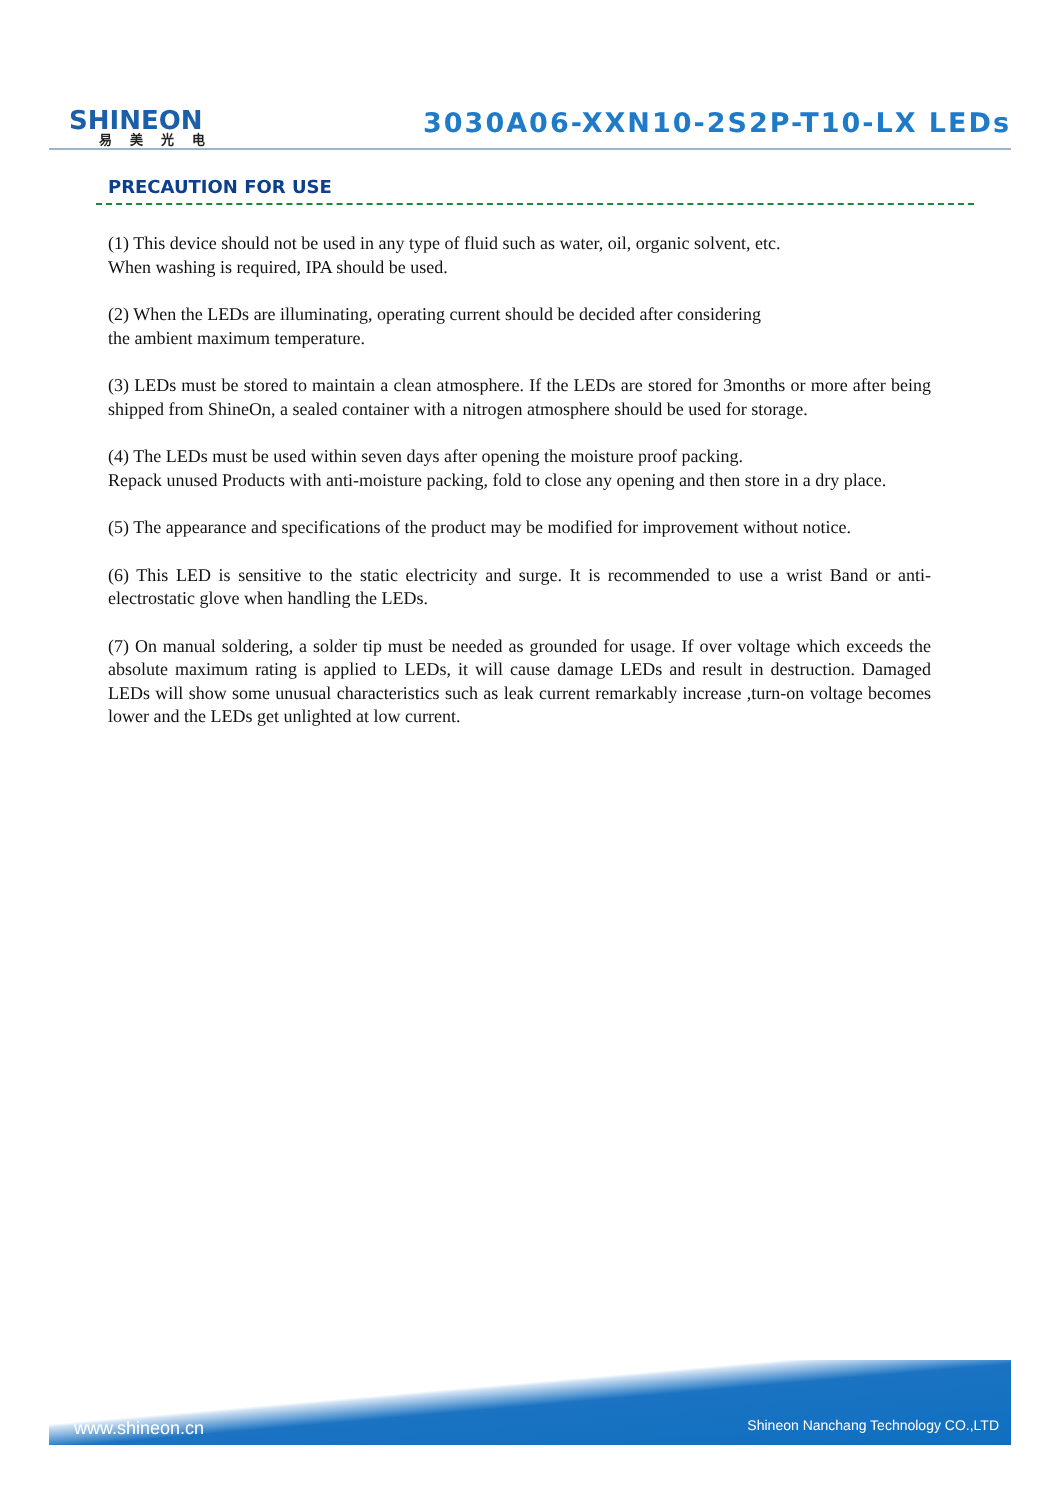SHINEON
易美光电
3030A06-XXN10-2S2P-T10-LX LEDs
PRECAUTION FOR USE
(1) This device should not be used in any type of fluid such as water, oil, organic solvent, etc.
When washing is required, IPA should be used.
(2) When the LEDs are illuminating, operating current should be decided after considering
the ambient maximum temperature.
(3) LEDs must be stored to maintain a clean atmosphere. If the LEDs are stored for 3months or more after being shipped from ShineOn, a sealed container with a nitrogen atmosphere should be used for storage.
(4) The LEDs must be used within seven days after opening the moisture proof packing.
Repack unused Products with anti-moisture packing, fold to close any opening and then store in a dry place.
(5) The appearance and specifications of the product may be modified for improvement without notice.
(6) This LED is sensitive to the static electricity and surge. It is recommended to use a wrist Band or anti-electrostatic glove when handling the LEDs.
(7) On manual soldering, a solder tip must be needed as grounded for usage. If over voltage which exceeds the absolute maximum rating is applied to LEDs, it will cause damage LEDs and result in destruction. Damaged LEDs will show some unusual characteristics such as leak current remarkably increase ,turn-on voltage becomes lower and the LEDs get unlighted at low current.
www.shineon.cn
Shineon Nanchang Technology CO.,LTD